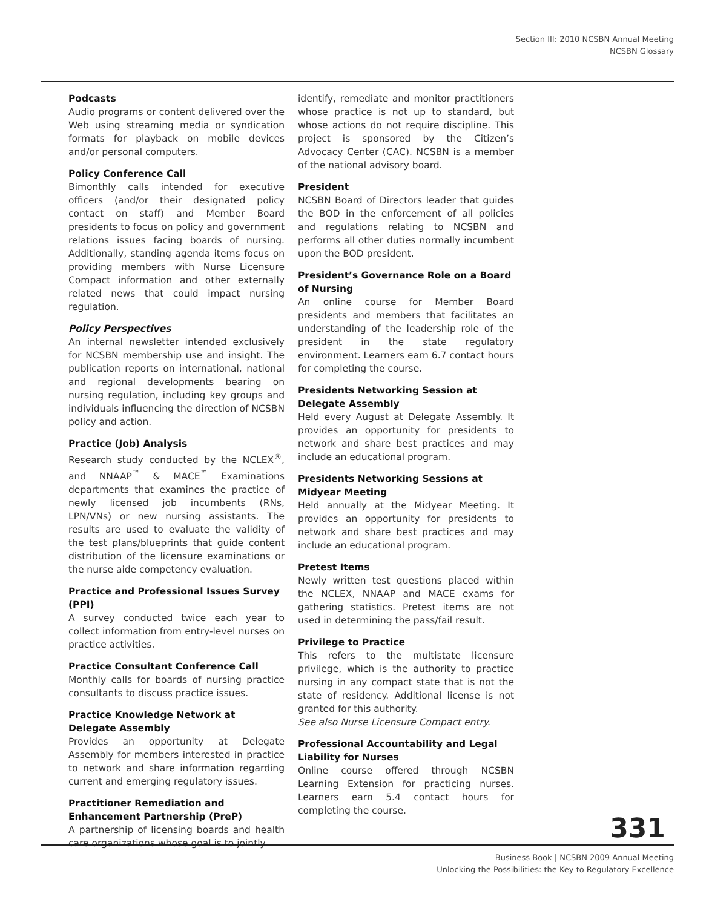Section III: 2010 NCSBN Annual Meeting
NCSBN Glossary
Podcasts
Audio programs or content delivered over the Web using streaming media or syndication formats for playback on mobile devices and/or personal computers.
Policy Conference Call
Bimonthly calls intended for executive officers (and/or their designated policy contact on staff) and Member Board presidents to focus on policy and government relations issues facing boards of nursing. Additionally, standing agenda items focus on providing members with Nurse Licensure Compact information and other externally related news that could impact nursing regulation.
Policy Perspectives
An internal newsletter intended exclusively for NCSBN membership use and insight. The publication reports on international, national and regional developments bearing on nursing regulation, including key groups and individuals influencing the direction of NCSBN policy and action.
Practice (Job) Analysis
Research study conducted by the NCLEX<sup>®</sup>, and NNAAP<sup>™</sup> & MACE<sup>™</sup> Examinations departments that examines the practice of newly licensed job incumbents (RNs, LPN/VNs) or new nursing assistants. The results are used to evaluate the validity of the test plans/blueprints that guide content distribution of the licensure examinations or the nurse aide competency evaluation.
Practice and Professional Issues Survey (PPI)
A survey conducted twice each year to collect information from entry-level nurses on practice activities.
Practice Consultant Conference Call
Monthly calls for boards of nursing practice consultants to discuss practice issues.
Practice Knowledge Network at Delegate Assembly
Provides an opportunity at Delegate Assembly for members interested in practice to network and share information regarding current and emerging regulatory issues.
Practitioner Remediation and Enhancement Partnership (PreP)
A partnership of licensing boards and health care organizations whose goal is to jointly
identify, remediate and monitor practitioners whose practice is not up to standard, but whose actions do not require discipline. This project is sponsored by the Citizen’s Advocacy Center (CAC). NCSBN is a member of the national advisory board.
President
NCSBN Board of Directors leader that guides the BOD in the enforcement of all policies and regulations relating to NCSBN and performs all other duties normally incumbent upon the BOD president.
President’s Governance Role on a Board of Nursing
An online course for Member Board presidents and members that facilitates an understanding of the leadership role of the president in the state regulatory environment. Learners earn 6.7 contact hours for completing the course.
Presidents Networking Session at Delegate Assembly
Held every August at Delegate Assembly. It provides an opportunity for presidents to network and share best practices and may include an educational program.
Presidents Networking Sessions at Midyear Meeting
Held annually at the Midyear Meeting. It provides an opportunity for presidents to network and share best practices and may include an educational program.
Pretest Items
Newly written test questions placed within the NCLEX, NNAAP and MACE exams for gathering statistics. Pretest items are not used in determining the pass/fail result.
Privilege to Practice
This refers to the multistate licensure privilege, which is the authority to practice nursing in any compact state that is not the state of residency. Additional license is not granted for this authority.
See also Nurse Licensure Compact entry.
Professional Accountability and Legal Liability for Nurses
Online course offered through NCSBN Learning Extension for practicing nurses. Learners earn 5.4 contact hours for completing the course.
331
Business Book | NCSBN 2009 Annual Meeting
Unlocking the Possibilities: the Key to Regulatory Excellence